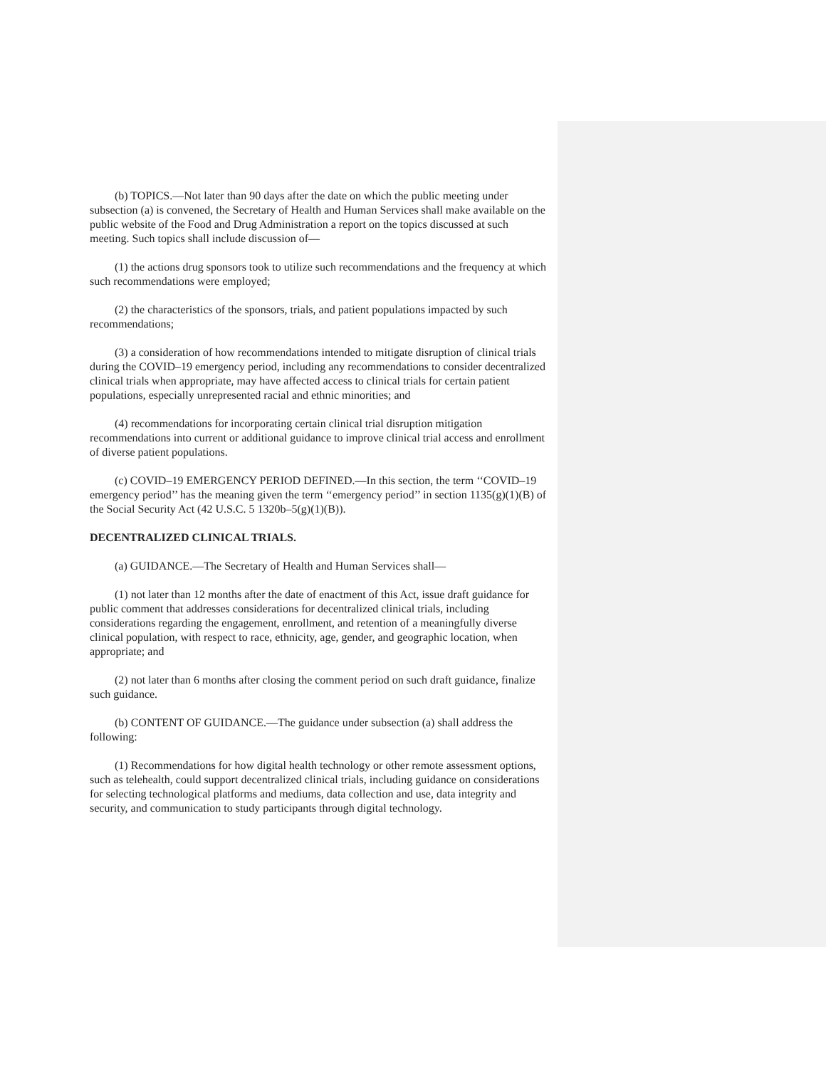(b) TOPICS.—Not later than 90 days after the date on which the public meeting under subsection (a) is convened, the Secretary of Health and Human Services shall make available on the public website of the Food and Drug Administration a report on the topics discussed at such meeting. Such topics shall include discussion of—
(1) the actions drug sponsors took to utilize such recommendations and the frequency at which such recommendations were employed;
(2) the characteristics of the sponsors, trials, and patient populations impacted by such recommendations;
(3) a consideration of how recommendations intended to mitigate disruption of clinical trials during the COVID–19 emergency period, including any recommendations to consider decentralized clinical trials when appropriate, may have affected access to clinical trials for certain patient populations, especially unrepresented racial and ethnic minorities; and
(4) recommendations for incorporating certain clinical trial disruption mitigation recommendations into current or additional guidance to improve clinical trial access and enrollment of diverse patient populations.
(c) COVID–19 EMERGENCY PERIOD DEFINED.—In this section, the term ‘‘COVID–19 emergency period’’ has the meaning given the term ‘‘emergency period’’ in section 1135(g)(1)(B) of the Social Security Act (42 U.S.C. 5 1320b–5(g)(1)(B)).
DECENTRALIZED CLINICAL TRIALS.
(a) GUIDANCE.—The Secretary of Health and Human Services shall—
(1) not later than 12 months after the date of enactment of this Act, issue draft guidance for public comment that addresses considerations for decentralized clinical trials, including considerations regarding the engagement, enrollment, and retention of a meaningfully diverse clinical population, with respect to race, ethnicity, age, gender, and geographic location, when appropriate; and
(2) not later than 6 months after closing the comment period on such draft guidance, finalize such guidance.
(b) CONTENT OF GUIDANCE.—The guidance under subsection (a) shall address the following:
(1) Recommendations for how digital health technology or other remote assessment options, such as telehealth, could support decentralized clinical trials, including guidance on considerations for selecting technological platforms and mediums, data collection and use, data integrity and security, and communication to study participants through digital technology.